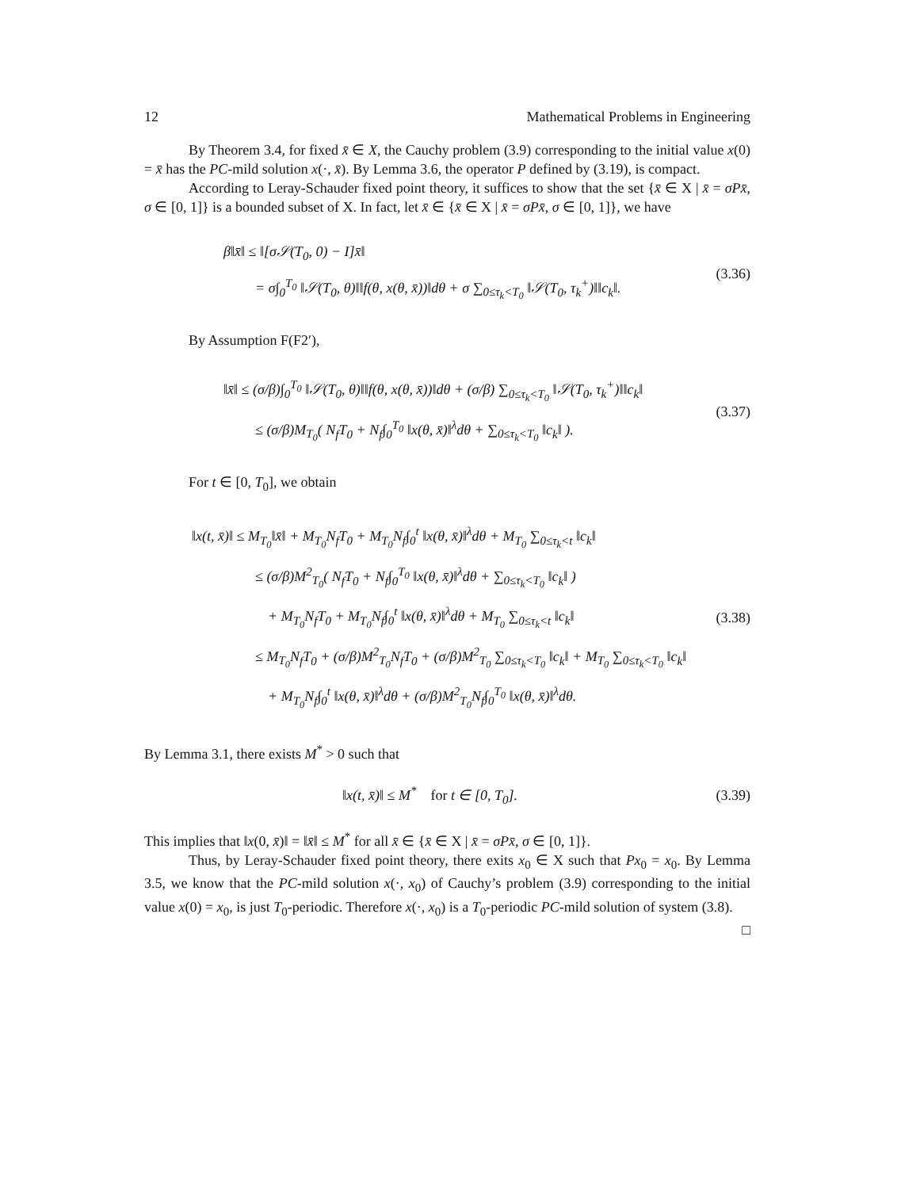12 Mathematical Problems in Engineering
By Theorem 3.4, for fixed x̄ ∈ X, the Cauchy problem (3.9) corresponding to the initial value x(0) = x̄ has the PC-mild solution x(·, x̄). By Lemma 3.6, the operator P defined by (3.19), is compact.
According to Leray-Schauder fixed point theory, it suffices to show that the set {x̄ ∈ X | x̄ = σPx̄, σ ∈ [0, 1]} is a bounded subset of X. In fact, let x̄ ∈ {x̄ ∈ X | x̄ = σPx̄, σ ∈ [0, 1]}, we have
β‖x̄‖ ≤ ‖[σ𝒮(T<sub>0</sub>, 0) − I]x̄‖
= σ∫<sub>0</sub><sup>T<sub>0</sub></sup> ‖𝒮(T<sub>0</sub>, θ)‖‖f(θ, x(θ, x̄))‖dθ + σ ∑<sub>0≤τ<sub>k</sub><T<sub>0</sub></sub> ‖𝒮(T<sub>0</sub>, τ<sub>k</sub><sup>+</sup>)‖‖c<sub>k</sub>‖.
(3.36)
By Assumption F(F2′),
‖x̄‖ ≤ (σ/β)∫<sub>0</sub><sup>T<sub>0</sub></sup> ‖𝒮(T<sub>0</sub>, θ)‖‖f(θ, x(θ, x̄))‖dθ + (σ/β) ∑<sub>0≤τ<sub>k</sub><T<sub>0</sub></sub> ‖𝒮(T<sub>0</sub>, τ<sub>k</sub><sup>+</sup>)‖‖c<sub>k</sub>‖
≤ (σ/β)M<sub>T<sub>0</sub></sub>( N<sub>f</sub>T<sub>0</sub> + N<sub>f</sub>∫<sub>0</sub><sup>T<sub>0</sub></sup> ‖x(θ, x̄)‖<sup>λ</sup>dθ + ∑<sub>0≤τ<sub>k</sub><T<sub>0</sub></sub> ‖c<sub>k</sub>‖ ).
(3.37)
For t ∈ [0, T<sub>0</sub>], we obtain
‖x(t, x̄)‖ ≤ M<sub>T<sub>0</sub></sub>‖x̄‖ + M<sub>T<sub>0</sub></sub>N<sub>f</sub>T<sub>0</sub> + M<sub>T<sub>0</sub></sub>N<sub>f</sub>∫<sub>0</sub><sup>t</sup> ‖x(θ, x̄)‖<sup>λ</sup>dθ + M<sub>T<sub>0</sub></sub> ∑<sub>0≤τ<sub>k</sub><t</sub> ‖c<sub>k</sub>‖
≤ (σ/β)M<sup>2</sup><sub>T<sub>0</sub></sub>( N<sub>f</sub>T<sub>0</sub> + N<sub>f</sub>∫<sub>0</sub><sup>T<sub>0</sub></sup> ‖x(θ, x̄)‖<sup>λ</sup>dθ + ∑<sub>0≤τ<sub>k</sub><T<sub>0</sub></sub> ‖c<sub>k</sub>‖ )
+ M<sub>T<sub>0</sub></sub>N<sub>f</sub>T<sub>0</sub> + M<sub>T<sub>0</sub></sub>N<sub>f</sub>∫<sub>0</sub><sup>t</sup> ‖x(θ, x̄)‖<sup>λ</sup>dθ + M<sub>T<sub>0</sub></sub> ∑<sub>0≤τ<sub>k</sub><t</sub> ‖c<sub>k</sub>‖
≤ M<sub>T<sub>0</sub></sub>N<sub>f</sub>T<sub>0</sub> + (σ/β)M<sup>2</sup><sub>T<sub>0</sub></sub>N<sub>f</sub>T<sub>0</sub> + (σ/β)M<sup>2</sup><sub>T<sub>0</sub></sub> ∑<sub>0≤τ<sub>k</sub><T<sub>0</sub></sub> ‖c<sub>k</sub>‖ + M<sub>T<sub>0</sub></sub> ∑<sub>0≤τ<sub>k</sub><T<sub>0</sub></sub> ‖c<sub>k</sub>‖
+ M<sub>T<sub>0</sub></sub>N<sub>f</sub>∫<sub>0</sub><sup>t</sup> ‖x(θ, x̄)‖<sup>λ</sup>dθ + (σ/β)M<sup>2</sup><sub>T<sub>0</sub></sub>N<sub>f</sub>∫<sub>0</sub><sup>T<sub>0</sub></sup> ‖x(θ, x̄)‖<sup>λ</sup>dθ.
(3.38)
By Lemma 3.1, there exists M<sup>*</sup> > 0 such that
‖x(t, x̄)‖ ≤ M<sup>*</sup> for t ∈ [0, T<sub>0</sub>].
(3.39)
This implies that ‖x(0, x̄)‖ = ‖x̄‖ ≤ M<sup>*</sup> for all x̄ ∈ {x̄ ∈ X | x̄ = σPx̄, σ ∈ [0, 1]}.
Thus, by Leray-Schauder fixed point theory, there exits x<sub>0</sub> ∈ X such that Px<sub>0</sub> = x<sub>0</sub>. By Lemma 3.5, we know that the PC-mild solution x(·, x<sub>0</sub>) of Cauchy’s problem (3.9) corresponding to the initial value x(0) = x<sub>0</sub>, is just T<sub>0</sub>-periodic. Therefore x(·, x<sub>0</sub>) is a T<sub>0</sub>-periodic PC-mild solution of system (3.8). □